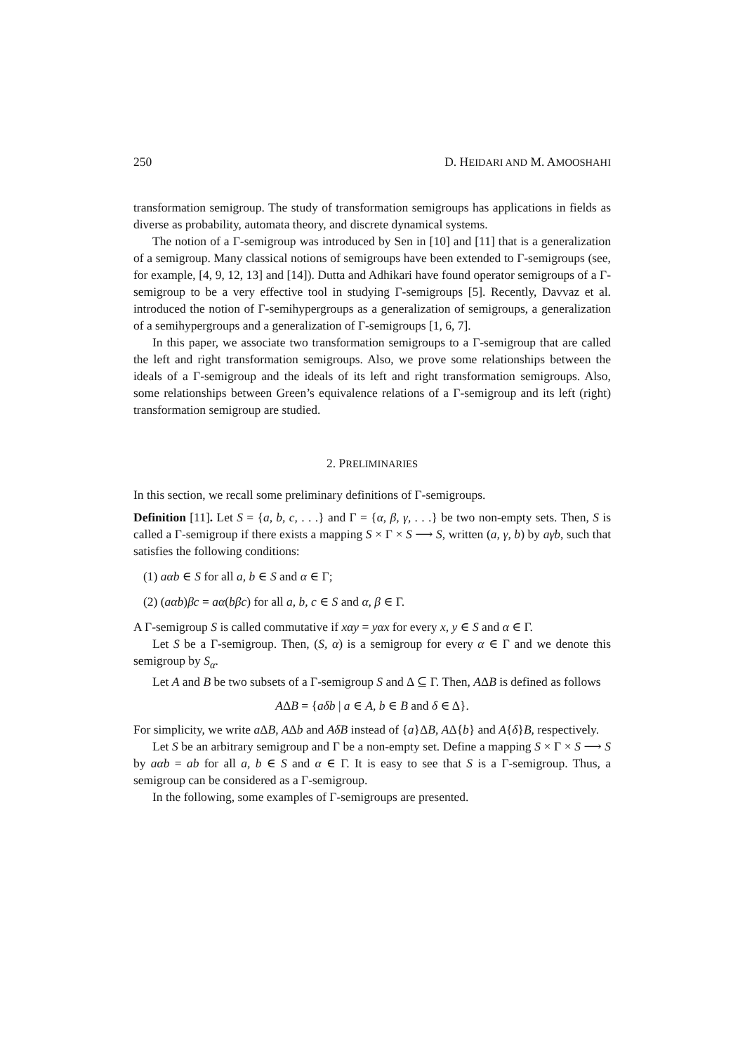250 D. HEIDARI AND M. AMOOSHAHI
transformation semigroup. The study of transformation semigroups has applications in fields as diverse as probability, automata theory, and discrete dynamical systems.
The notion of a Γ-semigroup was introduced by Sen in [10] and [11] that is a generalization of a semigroup. Many classical notions of semigroups have been extended to Γ-semigroups (see, for example, [4, 9, 12, 13] and [14]). Dutta and Adhikari have found operator semigroups of a Γ-semigroup to be a very effective tool in studying Γ-semigroups [5]. Recently, Davvaz et al. introduced the notion of Γ-semihypergroups as a generalization of semigroups, a generalization of a semihypergroups and a generalization of Γ-semigroups [1, 6, 7].
In this paper, we associate two transformation semigroups to a Γ-semigroup that are called the left and right transformation semigroups. Also, we prove some relationships between the ideals of a Γ-semigroup and the ideals of its left and right transformation semigroups. Also, some relationships between Green’s equivalence relations of a Γ-semigroup and its left (right) transformation semigroup are studied.
2. PRELIMINARIES
In this section, we recall some preliminary definitions of Γ-semigroups.
Definition [11]. Let S = {a, b, c, . . .} and Γ = {α, β, γ, . . .} be two non-empty sets. Then, S is called a Γ-semigroup if there exists a mapping S × Γ × S ⟶ S, written (a, γ, b) by aγb, such that satisfies the following conditions:
(1) aαb ∈ S for all a, b ∈ S and α ∈ Γ;
(2) (aαb)βc = aα(bβc) for all a, b, c ∈ S and α, β ∈ Γ.
A Γ-semigroup S is called commutative if xαy = yαx for every x, y ∈ S and α ∈ Γ.
Let S be a Γ-semigroup. Then, (S, α) is a semigroup for every α ∈ Γ and we denote this semigroup by S<sub>α</sub>.
Let A and B be two subsets of a Γ-semigroup S and Δ ⊆ Γ. Then, AΔB is defined as follows
AΔB = {aδb | a ∈ A, b ∈ B and δ ∈ Δ}.
For simplicity, we write a ΔB, AΔb and AδB instead of {a}ΔB, AΔ{b} and A{δ}B, respectively.
Let S be an arbitrary semigroup and Γ be a non-empty set. Define a mapping S × Γ × S ⟶ S by aαb = ab for all a, b ∈ S and α ∈ Γ. It is easy to see that S is a Γ-semigroup. Thus, a semigroup can be considered as a Γ-semigroup.
In the following, some examples of Γ-semigroups are presented.